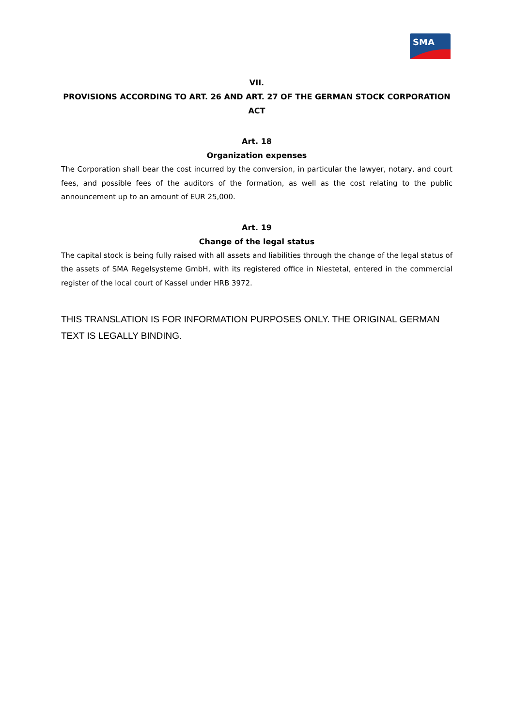SMA
VII.
PROVISIONS ACCORDING TO ART. 26 AND ART. 27 OF THE GERMAN STOCK CORPORATION ACT
Art. 18
Organization expenses
The Corporation shall bear the cost incurred by the conversion, in particular the lawyer, notary, and court fees, and possible fees of the auditors of the formation, as well as the cost relating to the public announcement up to an amount of EUR 25,000.
Art. 19
Change of the legal status
The capital stock is being fully raised with all assets and liabilities through the change of the legal status of the assets of SMA Regelsysteme GmbH, with its registered office in Niestetal, entered in the commercial register of the local court of Kassel under HRB 3972.
THIS TRANSLATION IS FOR INFORMATION PURPOSES ONLY. THE ORIGINAL GERMAN TEXT IS LEGALLY BINDING.